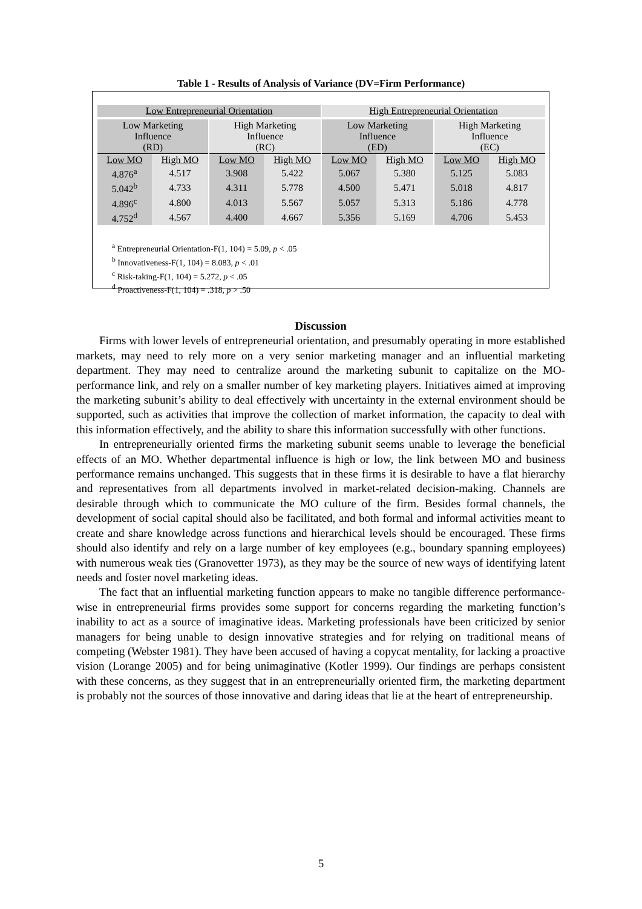Table 1 - Results of Analysis of Variance (DV=Firm Performance)
| Low Entrepreneurial Orientation | | | | High Entrepreneurial Orientation | | | |
| --- | --- | --- | --- | --- | --- | --- | --- |
| Low Marketing Influence (RD) | | High Marketing Influence (RC) | | Low Marketing Influence (ED) | | High Marketing Influence (EC) | |
| Low MO | High MO | Low MO | High MO | Low MO | High MO | Low MO | High MO |
| 4.876<sup>a</sup> | 4.517 | 3.908 | 5.422 | 5.067 | 5.380 | 5.125 | 5.083 |
| 5.042<sup>b</sup> | 4.733 | 4.311 | 5.778 | 4.500 | 5.471 | 5.018 | 4.817 |
| 4.896<sup>c</sup> | 4.800 | 4.013 | 5.567 | 5.057 | 5.313 | 5.186 | 4.778 |
| 4.752<sup>d</sup> | 4.567 | 4.400 | 4.667 | 5.356 | 5.169 | 4.706 | 5.453 |
<sup>a</sup> Entrepreneurial Orientation-F(1, 104) = 5.09, p < .05
<sup>b</sup> Innovativeness-F(1, 104) = 8.083, p < .01
<sup>c</sup> Risk-taking-F(1, 104) = 5.272, p < .05
<sup>d</sup> Proactiveness-F(1, 104) = .318, p > .50
Discussion
Firms with lower levels of entrepreneurial orientation, and presumably operating in more established markets, may need to rely more on a very senior marketing manager and an influential marketing department. They may need to centralize around the marketing subunit to capitalize on the MO-performance link, and rely on a smaller number of key marketing players. Initiatives aimed at improving the marketing subunit’s ability to deal effectively with uncertainty in the external environment should be supported, such as activities that improve the collection of market information, the capacity to deal with this information effectively, and the ability to share this information successfully with other functions.
In entrepreneurially oriented firms the marketing subunit seems unable to leverage the beneficial effects of an MO. Whether departmental influence is high or low, the link between MO and business performance remains unchanged. This suggests that in these firms it is desirable to have a flat hierarchy and representatives from all departments involved in market-related decision-making. Channels are desirable through which to communicate the MO culture of the firm. Besides formal channels, the development of social capital should also be facilitated, and both formal and informal activities meant to create and share knowledge across functions and hierarchical levels should be encouraged. These firms should also identify and rely on a large number of key employees (e.g., boundary spanning employees) with numerous weak ties (Granovetter 1973), as they may be the source of new ways of identifying latent needs and foster novel marketing ideas.
The fact that an influential marketing function appears to make no tangible difference performance-wise in entrepreneurial firms provides some support for concerns regarding the marketing function’s inability to act as a source of imaginative ideas. Marketing professionals have been criticized by senior managers for being unable to design innovative strategies and for relying on traditional means of competing (Webster 1981). They have been accused of having a copycat mentality, for lacking a proactive vision (Lorange 2005) and for being unimaginative (Kotler 1999). Our findings are perhaps consistent with these concerns, as they suggest that in an entrepreneurially oriented firm, the marketing department is probably not the sources of those innovative and daring ideas that lie at the heart of entrepreneurship.
5